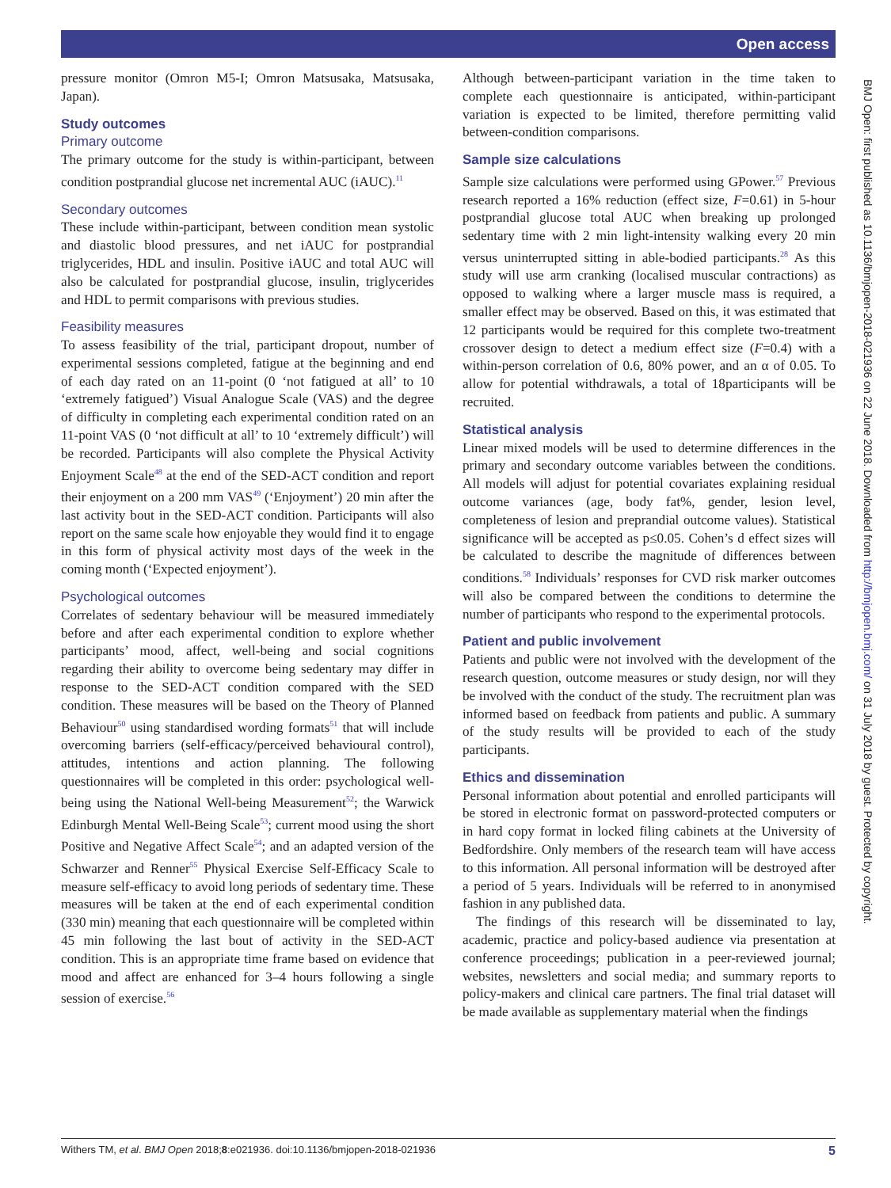Open access
pressure monitor (Omron M5-I; Omron Matsusaka, Matsusaka, Japan).
Study outcomes
Primary outcome
The primary outcome for the study is within-participant, between condition postprandial glucose net incremental AUC (iAUC).<sup>11</sup>
Secondary outcomes
These include within-participant, between condition mean systolic and diastolic blood pressures, and net iAUC for postprandial triglycerides, HDL and insulin. Positive iAUC and total AUC will also be calculated for postprandial glucose, insulin, triglycerides and HDL to permit comparisons with previous studies.
Feasibility measures
To assess feasibility of the trial, participant dropout, number of experimental sessions completed, fatigue at the beginning and end of each day rated on an 11-point (0 ‘not fatigued at all’ to 10 ‘extremely fatigued’) Visual Analogue Scale (VAS) and the degree of difficulty in completing each experimental condition rated on an 11-point VAS (0 ‘not difficult at all’ to 10 ‘extremely difficult’) will be recorded. Participants will also complete the Physical Activity Enjoyment Scale<sup>48</sup> at the end of the SED-ACT condition and report their enjoyment on a 200 mm VAS<sup>49</sup> (‘Enjoyment’) 20 min after the last activity bout in the SED-ACT condition. Participants will also report on the same scale how enjoyable they would find it to engage in this form of physical activity most days of the week in the coming month (‘Expected enjoyment’).
Psychological outcomes
Correlates of sedentary behaviour will be measured immediately before and after each experimental condition to explore whether participants’ mood, affect, well-being and social cognitions regarding their ability to overcome being sedentary may differ in response to the SED-ACT condition compared with the SED condition. These measures will be based on the Theory of Planned Behaviour<sup>50</sup> using standardised wording formats<sup>51</sup> that will include overcoming barriers (self-efficacy/perceived behavioural control), attitudes, intentions and action planning. The following questionnaires will be completed in this order: psychological well-being using the National Well-being Measurement<sup>52</sup>; the Warwick Edinburgh Mental Well-Being Scale<sup>53</sup>; current mood using the short Positive and Negative Affect Scale<sup>54</sup>; and an adapted version of the Schwarzer and Renner<sup>55</sup> Physical Exercise Self-Efficacy Scale to measure self-efficacy to avoid long periods of sedentary time. These measures will be taken at the end of each experimental condition (330 min) meaning that each questionnaire will be completed within 45 min following the last bout of activity in the SED-ACT condition. This is an appropriate time frame based on evidence that mood and affect are enhanced for 3–4 hours following a single session of exercise.<sup>56</sup>
Although between-participant variation in the time taken to complete each questionnaire is anticipated, within-participant variation is expected to be limited, therefore permitting valid between-condition comparisons.
Sample size calculations
Sample size calculations were performed using GPower.<sup>57</sup> Previous research reported a 16% reduction (effect size, F=0.61) in 5-hour postprandial glucose total AUC when breaking up prolonged sedentary time with 2 min light-intensity walking every 20 min versus uninterrupted sitting in able-bodied participants.<sup>28</sup> As this study will use arm cranking (localised muscular contractions) as opposed to walking where a larger muscle mass is required, a smaller effect may be observed. Based on this, it was estimated that 12 participants would be required for this complete two-treatment crossover design to detect a medium effect size (F=0.4) with a within-person correlation of 0.6, 80% power, and an α of 0.05. To allow for potential withdrawals, a total of 18participants will be recruited.
Statistical analysis
Linear mixed models will be used to determine differences in the primary and secondary outcome variables between the conditions. All models will adjust for potential covariates explaining residual outcome variances (age, body fat%, gender, lesion level, completeness of lesion and preprandial outcome values). Statistical significance will be accepted as p≤0.05. Cohen’s d effect sizes will be calculated to describe the magnitude of differences between conditions.<sup>58</sup> Individuals’ responses for CVD risk marker outcomes will also be compared between the conditions to determine the number of participants who respond to the experimental protocols.
Patient and public involvement
Patients and public were not involved with the development of the research question, outcome measures or study design, nor will they be involved with the conduct of the study. The recruitment plan was informed based on feedback from patients and public. A summary of the study results will be provided to each of the study participants.
Ethics and dissemination
Personal information about potential and enrolled participants will be stored in electronic format on password-protected computers or in hard copy format in locked filing cabinets at the University of Bedfordshire. Only members of the research team will have access to this information. All personal information will be destroyed after a period of 5 years. Individuals will be referred to in anonymised fashion in any published data.
The findings of this research will be disseminated to lay, academic, practice and policy-based audience via presentation at conference proceedings; publication in a peer-reviewed journal; websites, newsletters and social media; and summary reports to policy-makers and clinical care partners. The final trial dataset will be made available as supplementary material when the findings
BMJ Open: first published as 10.1136/bmjopen-2018-021936 on 22 June 2018. Downloaded from http://bmjopen.bmj.com/ on 31 July 2018 by guest. Protected by copyright.
Withers TM, et al. BMJ Open 2018;8:e021936. doi:10.1136/bmjopen-2018-021936 5